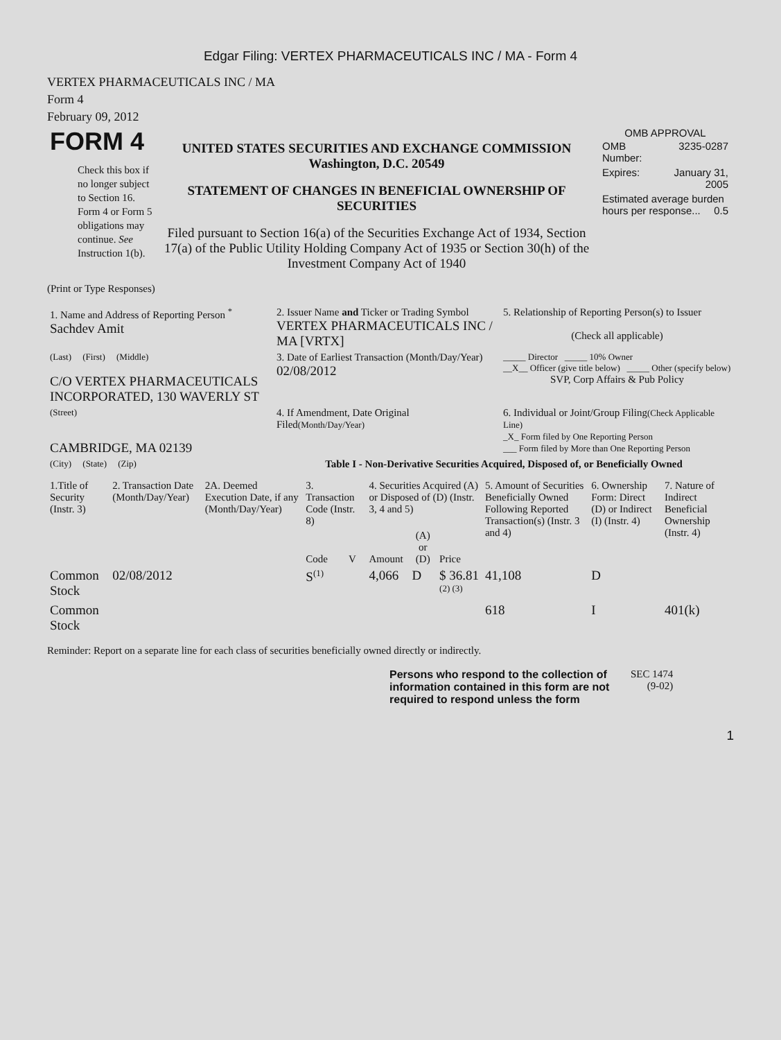Edgar Filing: VERTEX PHARMACEUTICALS INC / MA - Form 4
VERTEX PHARMACEUTICALS INC / MA
Form 4
February 09, 2012
| FORM 4 Check this box if no longer subject to Section 16. Form 4 or Form 5 obligations may continue. See Instruction 1(b). | UNITED STATES SECURITIES AND EXCHANGE COMMISSION Washington, D.C. 20549 STATEMENT OF CHANGES IN BENEFICIAL OWNERSHIP OF SECURITIES Filed pursuant to Section 16(a) of the Securities Exchange Act of 1934, Section 17(a) of the Public Utility Holding Company Act of 1935 or Section 30(h) of the Investment Company Act of 1940 | OMB APPROVAL / OMB Number: / 3235-0287 / / Expires: / January 31, 2005 / / Estimated average burden hours per response... 0.5 / / |
(Print or Type Responses)
| 1. Name and Address of Reporting Person <sup>*</sup> Sachdev Amit | 2. Issuer Name and Ticker or Trading Symbol VERTEX PHARMACEUTICALS INC / MA [VRTX] | 5. Relationship of Reporting Person(s) to Issuer (Check all applicable) |
| (Last) (First) (Middle) C/O VERTEX PHARMACEUTICALS INCORPORATED, 130 WAVERLY ST | 3. Date of Earliest Transaction (Month/Day/Year) 02/08/2012 | _____ Director _____ 10% Owner __X__ Officer (give title below) _____ Other (specify below) SVP, Corp Affairs & Pub Policy |
| (Street) CAMBRIDGE, MA 02139 | 4. If Amendment, Date Original Filed (Month/Day/Year) | 6. Individual or Joint/Group Filing (Check Applicable Line) _X_ Form filed by One Reporting Person ___ Form filed by More than One Reporting Person |
| (City) (State) (Zip) | Table I - Non-Derivative Securities Acquired, Disposed of, or Beneficially Owned | |
| 1.Title of Security (Instr. 3) | 2. Transaction Date (Month/Day/Year) | 2A. Deemed Execution Date, if any (Month/Day/Year) | 3. Transaction Code (Instr. 8) | | 4. Securities Acquired (A) or Disposed of (D) (Instr. 3, 4 and 5) | | | 5. Amount of Securities Beneficially Owned Following Reported Transaction(s) (Instr. 3 and 4) | 6. Ownership Form: Direct (D) or Indirect (I) (Instr. 4) | 7. Nature of Indirect Beneficial Ownership (Instr. 4) |
| | | | Code | V | Amount | (A) or (D) | Price | | | |
| Common Stock | 02/08/2012 | | S<sup>(1)</sup> | | 4,066 | D | $ 36.81 <sup>(2) (3)</sup> | 41,108 | D | |
| Common Stock | | | | | | | | 618 | I | 401(k) |
Reminder: Report on a separate line for each class of securities beneficially owned directly or indirectly.
| Persons who respond to the collection of information contained in this form are not required to respond unless the form | SEC 1474 (9-02) |
1